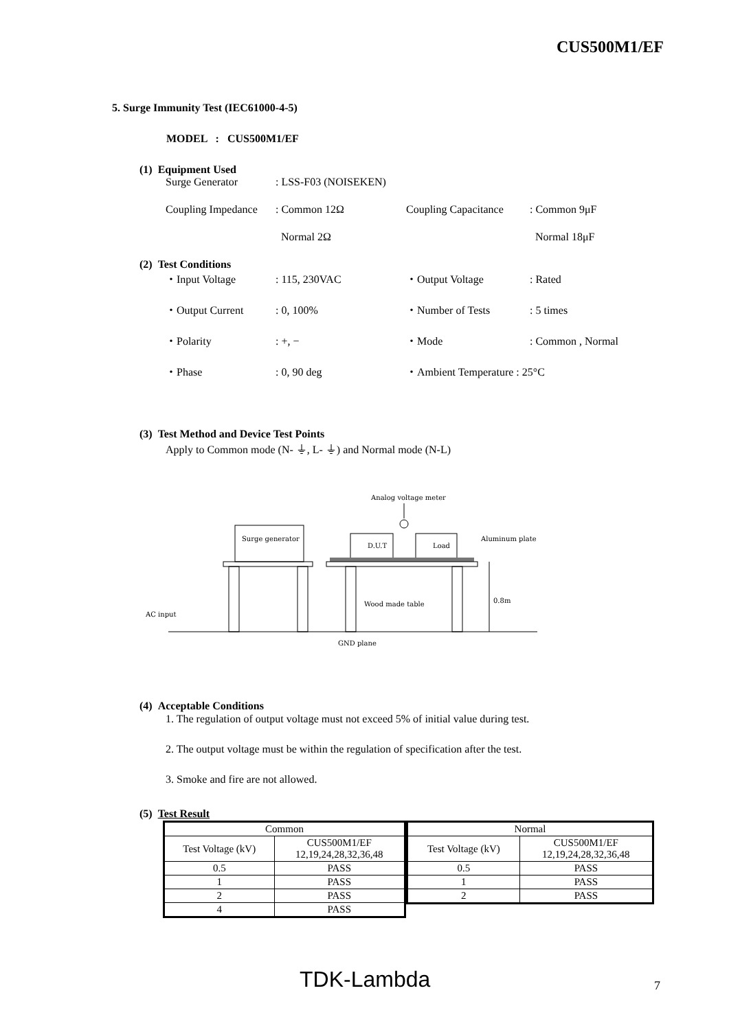CUS500M1/EF
5. Surge Immunity Test (IEC61000-4-5)
MODEL : CUS500M1/EF
(1) Equipment Used
Surge Generator: LSS-F03 (NOISEKEN)
Coupling Impedance: Common 12Ω Coupling Capacitance: Common 9μF
Normal 2Ω Normal 18μF
(2) Test Conditions
・Input Voltage: 115, 230VAC ・Output Voltage: Rated
・Output Current: 0, 100% ・Number of Tests: 5 times
・Polarity: +, − ・Mode: Common , Normal
・Phase: 0, 90 deg ・Ambient Temperature : 25°C
(3) Test Method and Device Test Points
Apply to Common mode (N- ⏚, L- ⏚) and Normal mode (N-L)
Analog voltage meter
Surge generator
D.U.T
Load
Aluminum plate
Wood made table
0.8m
AC input
GND plane
(4) Acceptable Conditions
1. The regulation of output voltage must not exceed 5% of initial value during test.
2. The output voltage must be within the regulation of specification after the test.
3. Smoke and fire are not allowed.
(5) Test Result
| Common | |
| --- | --- |
| Test Voltage (kV) | CUS500M1/EF 12,19,24,28,32,36,48 |
| 0.5 | PASS |
| 1 | PASS |
| 2 | PASS |
| 4 | PASS |
| Normal | |
| --- | --- |
| Test Voltage (kV) | CUS500M1/EF 12,19,24,28,32,36,48 |
| 0.5 | PASS |
| 1 | PASS |
| 2 | PASS |
TDK-Lambda 7